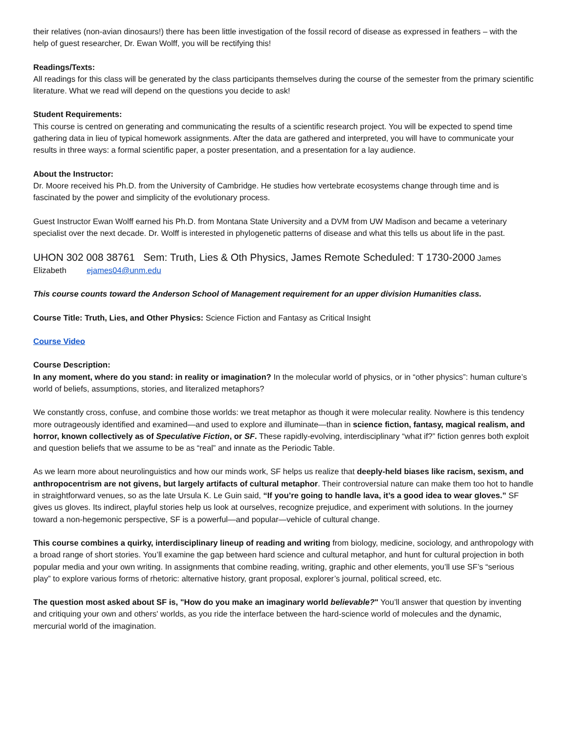their relatives (non-avian dinosaurs!) there has been little investigation of the fossil record of disease as expressed in feathers – with the help of guest researcher, Dr. Ewan Wolff, you will be rectifying this!
Readings/Texts:
All readings for this class will be generated by the class participants themselves during the course of the semester from the primary scientific literature. What we read will depend on the questions you decide to ask!
Student Requirements:
This course is centred on generating and communicating the results of a scientific research project. You will be expected to spend time gathering data in lieu of typical homework assignments. After the data are gathered and interpreted, you will have to communicate your results in three ways: a formal scientific paper, a poster presentation, and a presentation for a lay audience.
About the Instructor:
Dr. Moore received his Ph.D. from the University of Cambridge. He studies how vertebrate ecosystems change through time and is fascinated by the power and simplicity of the evolutionary process.
Guest Instructor Ewan Wolff earned his Ph.D. from Montana State University and a DVM from UW Madison and became a veterinary specialist over the next decade. Dr. Wolff is interested in phylogenetic patterns of disease and what this tells us about life in the past.
UHON 302 008 38761 Sem: Truth, Lies & Oth Physics, James Remote Scheduled: T 1730-2000 James Elizabeth ejames04@unm.edu
This course counts toward the Anderson School of Management requirement for an upper division Humanities class.
Course Title: Truth, Lies, and Other Physics: Science Fiction and Fantasy as Critical Insight
Course Video
Course Description:
In any moment, where do you stand: in reality or imagination? In the molecular world of physics, or in “other physics”: human culture’s world of beliefs, assumptions, stories, and literalized metaphors?
We constantly cross, confuse, and combine those worlds: we treat metaphor as though it were molecular reality. Nowhere is this tendency more outrageously identified and examined—and used to explore and illuminate—than in science fiction, fantasy, magical realism, and horror, known collectively as of Speculative Fiction, or SF. These rapidly-evolving, interdisciplinary “what if?” fiction genres both exploit and question beliefs that we assume to be as “real” and innate as the Periodic Table.
As we learn more about neurolinguistics and how our minds work, SF helps us realize that deeply-held biases like racism, sexism, and anthropocentrism are not givens, but largely artifacts of cultural metaphor. Their controversial nature can make them too hot to handle in straightforward venues, so as the late Ursula K. Le Guin said, “If you’re going to handle lava, it’s a good idea to wear gloves.” SF gives us gloves. Its indirect, playful stories help us look at ourselves, recognize prejudice, and experiment with solutions. In the journey toward a non-hegemonic perspective, SF is a powerful—and popular—vehicle of cultural change.
This course combines a quirky, interdisciplinary lineup of reading and writing from biology, medicine, sociology, and anthropology with a broad range of short stories. You’ll examine the gap between hard science and cultural metaphor, and hunt for cultural projection in both popular media and your own writing. In assignments that combine reading, writing, graphic and other elements, you’ll use SF’s “serious play” to explore various forms of rhetoric: alternative history, grant proposal, explorer’s journal, political screed, etc.
The question most asked about SF is, "How do you make an imaginary world believable?" You’ll answer that question by inventing and critiquing your own and others' worlds, as you ride the interface between the hard-science world of molecules and the dynamic, mercurial world of the imagination.